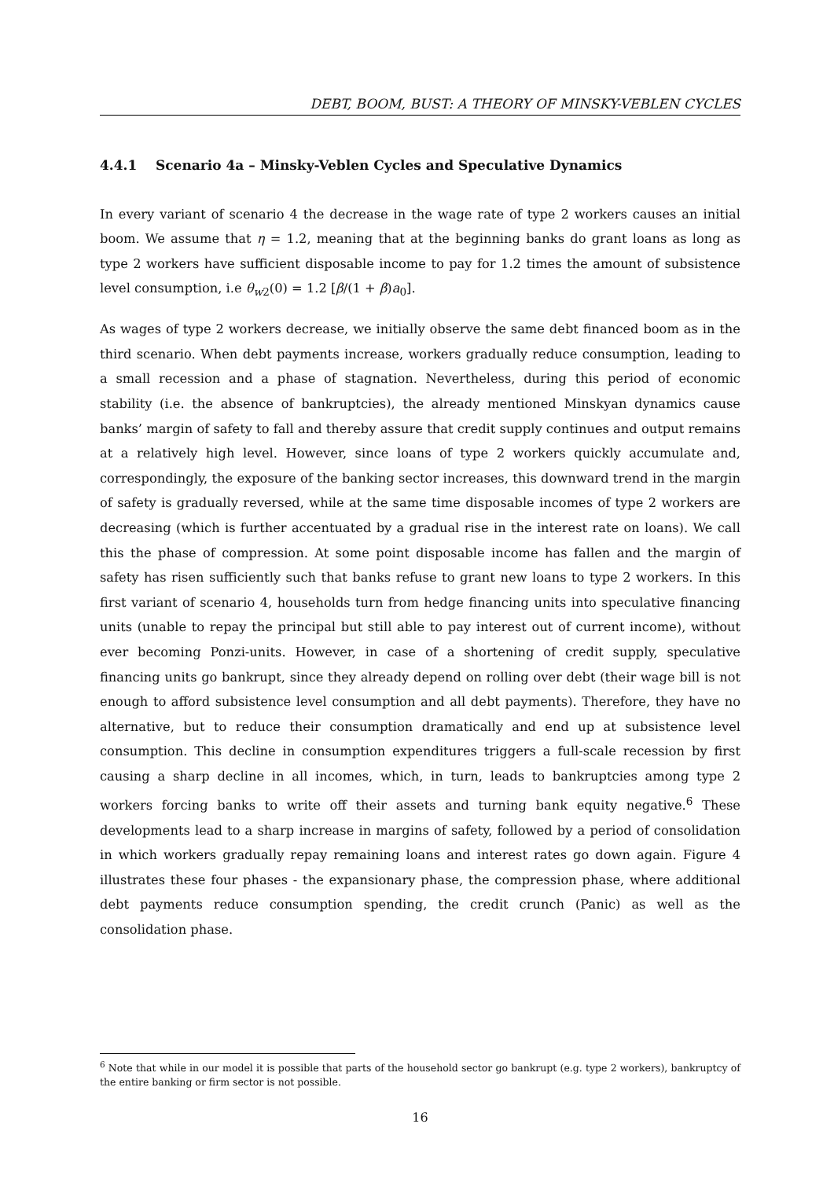DEBT, BOOM, BUST: A THEORY OF MINSKY-VEBLEN CYCLES
4.4.1 Scenario 4a – Minsky-Veblen Cycles and Speculative Dynamics
In every variant of scenario 4 the decrease in the wage rate of type 2 workers causes an initial boom. We assume that η = 1.2, meaning that at the beginning banks do grant loans as long as type 2 workers have sufficient disposable income to pay for 1.2 times the amount of subsistence level consumption, i.e θ<sub>w2</sub>(0) = 1.2 [β/(1 + β)a<sub>0</sub>].
As wages of type 2 workers decrease, we initially observe the same debt financed boom as in the third scenario. When debt payments increase, workers gradually reduce consumption, leading to a small recession and a phase of stagnation. Nevertheless, during this period of economic stability (i.e. the absence of bankruptcies), the already mentioned Minskyan dynamics cause banks’ margin of safety to fall and thereby assure that credit supply continues and output remains at a relatively high level. However, since loans of type 2 workers quickly accumulate and, correspondingly, the exposure of the banking sector increases, this downward trend in the margin of safety is gradually reversed, while at the same time disposable incomes of type 2 workers are decreasing (which is further accentuated by a gradual rise in the interest rate on loans). We call this the phase of compression. At some point disposable income has fallen and the margin of safety has risen sufficiently such that banks refuse to grant new loans to type 2 workers. In this first variant of scenario 4, households turn from hedge financing units into speculative financing units (unable to repay the principal but still able to pay interest out of current income), without ever becoming Ponzi-units. However, in case of a shortening of credit supply, speculative financing units go bankrupt, since they already depend on rolling over debt (their wage bill is not enough to afford subsistence level consumption and all debt payments). Therefore, they have no alternative, but to reduce their consumption dramatically and end up at subsistence level consumption. This decline in consumption expenditures triggers a full-scale recession by first causing a sharp decline in all incomes, which, in turn, leads to bankruptcies among type 2 workers forcing banks to write off their assets and turning bank equity negative.<sup>6</sup> These developments lead to a sharp increase in margins of safety, followed by a period of consolidation in which workers gradually repay remaining loans and interest rates go down again. Figure 4 illustrates these four phases - the expansionary phase, the compression phase, where additional debt payments reduce consumption spending, the credit crunch (Panic) as well as the consolidation phase.
<sup>6</sup> Note that while in our model it is possible that parts of the household sector go bankrupt (e.g. type 2 workers), bankruptcy of the entire banking or firm sector is not possible.
16